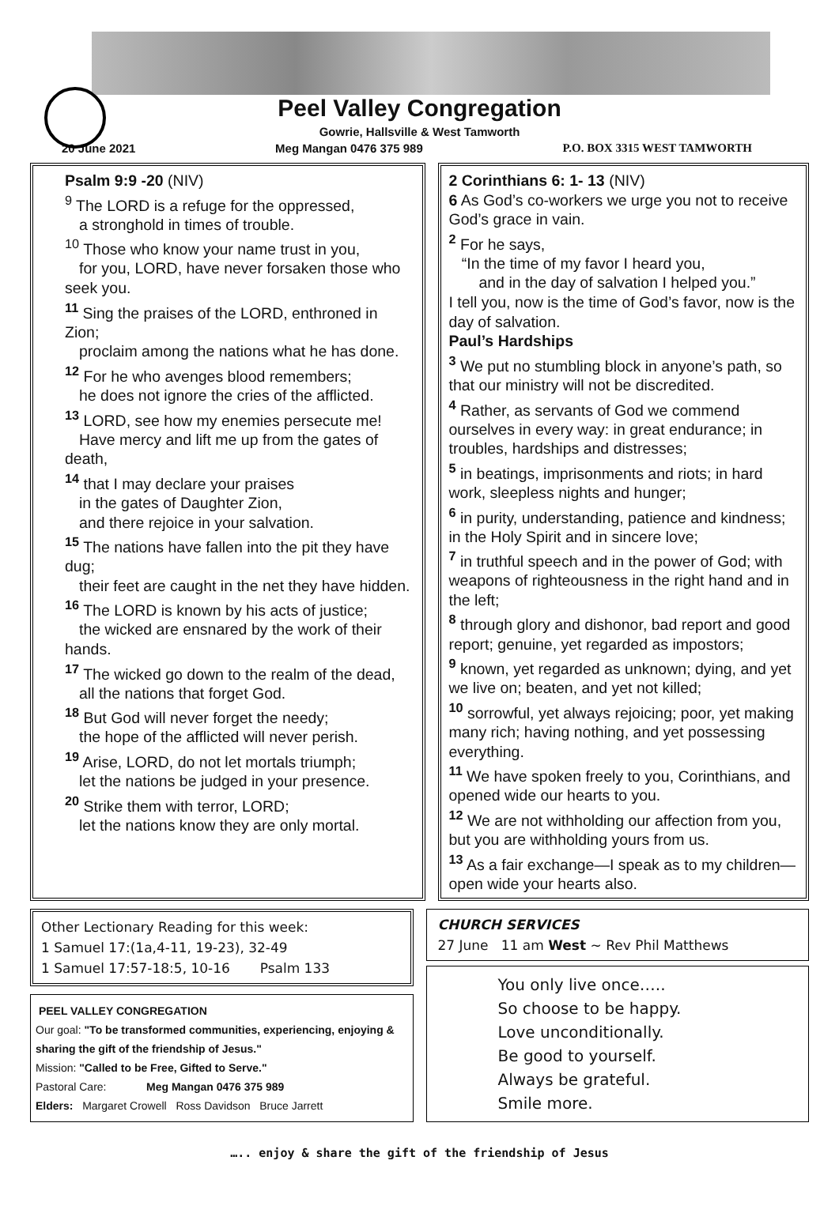Peel Valley Congregation
Gowrie, Hallsville & West Tamworth
20 June 2021 Meg Mangan 0476 375 989 P.O. BOX 3315 WEST TAMWORTH
Psalm 9:9 -20 (NIV)
<sup>9</sup> The LORD is a refuge for the oppressed,
a stronghold in times of trouble.
<sup>10</sup> Those who know your name trust in you,
for you, LORD, have never forsaken those who seek you.
<sup>11</sup> Sing the praises of the LORD, enthroned in Zion;
proclaim among the nations what he has done.
<sup>12</sup> For he who avenges blood remembers;
he does not ignore the cries of the afflicted.
<sup>13</sup> LORD, see how my enemies persecute me!
Have mercy and lift me up from the gates of death,
<sup>14</sup> that I may declare your praises
in the gates of Daughter Zion,
and there rejoice in your salvation.
<sup>15</sup> The nations have fallen into the pit they have dug;
their feet are caught in the net they have hidden.
<sup>16</sup> The LORD is known by his acts of justice;
the wicked are ensnared by the work of their hands.
<sup>17</sup> The wicked go down to the realm of the dead,
all the nations that forget God.
<sup>18</sup> But God will never forget the needy;
the hope of the afflicted will never perish.
<sup>19</sup> Arise, LORD, do not let mortals triumph;
let the nations be judged in your presence.
<sup>20</sup> Strike them with terror, LORD;
let the nations know they are only mortal.
2 Corinthians 6: 1- 13 (NIV)
6 As God’s co-workers we urge you not to receive God’s grace in vain.
<sup>2</sup> For he says,
“In the time of my favor I heard you,
and in the day of salvation I helped you.”
I tell you, now is the time of God’s favor, now is the day of salvation.
Paul’s Hardships
<sup>3</sup> We put no stumbling block in anyone’s path, so that our ministry will not be discredited.
<sup>4</sup> Rather, as servants of God we commend ourselves in every way: in great endurance; in troubles, hardships and distresses;
<sup>5</sup> in beatings, imprisonments and riots; in hard work, sleepless nights and hunger;
<sup>6</sup> in purity, understanding, patience and kindness; in the Holy Spirit and in sincere love;
<sup>7</sup> in truthful speech and in the power of God; with weapons of righteousness in the right hand and in the left;
<sup>8</sup> through glory and dishonor, bad report and good report; genuine, yet regarded as impostors;
<sup>9</sup> known, yet regarded as unknown; dying, and yet we live on; beaten, and yet not killed;
<sup>10</sup> sorrowful, yet always rejoicing; poor, yet making many rich; having nothing, and yet possessing everything.
<sup>11</sup> We have spoken freely to you, Corinthians, and opened wide our hearts to you.
<sup>12</sup> We are not withholding our affection from you, but you are withholding yours from us.
<sup>13</sup> As a fair exchange—I speak as to my children—open wide your hearts also.
Other Lectionary Reading for this week:
1 Samuel 17:(1a,4-11, 19-23), 32-49
1 Samuel 17:57-18:5, 10-16 Psalm 133
PEEL VALLEY CONGREGATION
Our goal: "To be transformed communities, experiencing, enjoying & sharing the gift of the friendship of Jesus."
Mission: "Called to be Free, Gifted to Serve."
Pastoral Care: Meg Mangan 0476 375 989
Elders: Margaret Crowell Ross Davidson Bruce Jarrett
CHURCH SERVICES
27 June 11 am West ~ Rev Phil Matthews
You only live once…..
So choose to be happy.
Love unconditionally.
Be good to yourself.
Always be grateful.
Smile more.
….. enjoy & share the gift of the friendship of Jesus